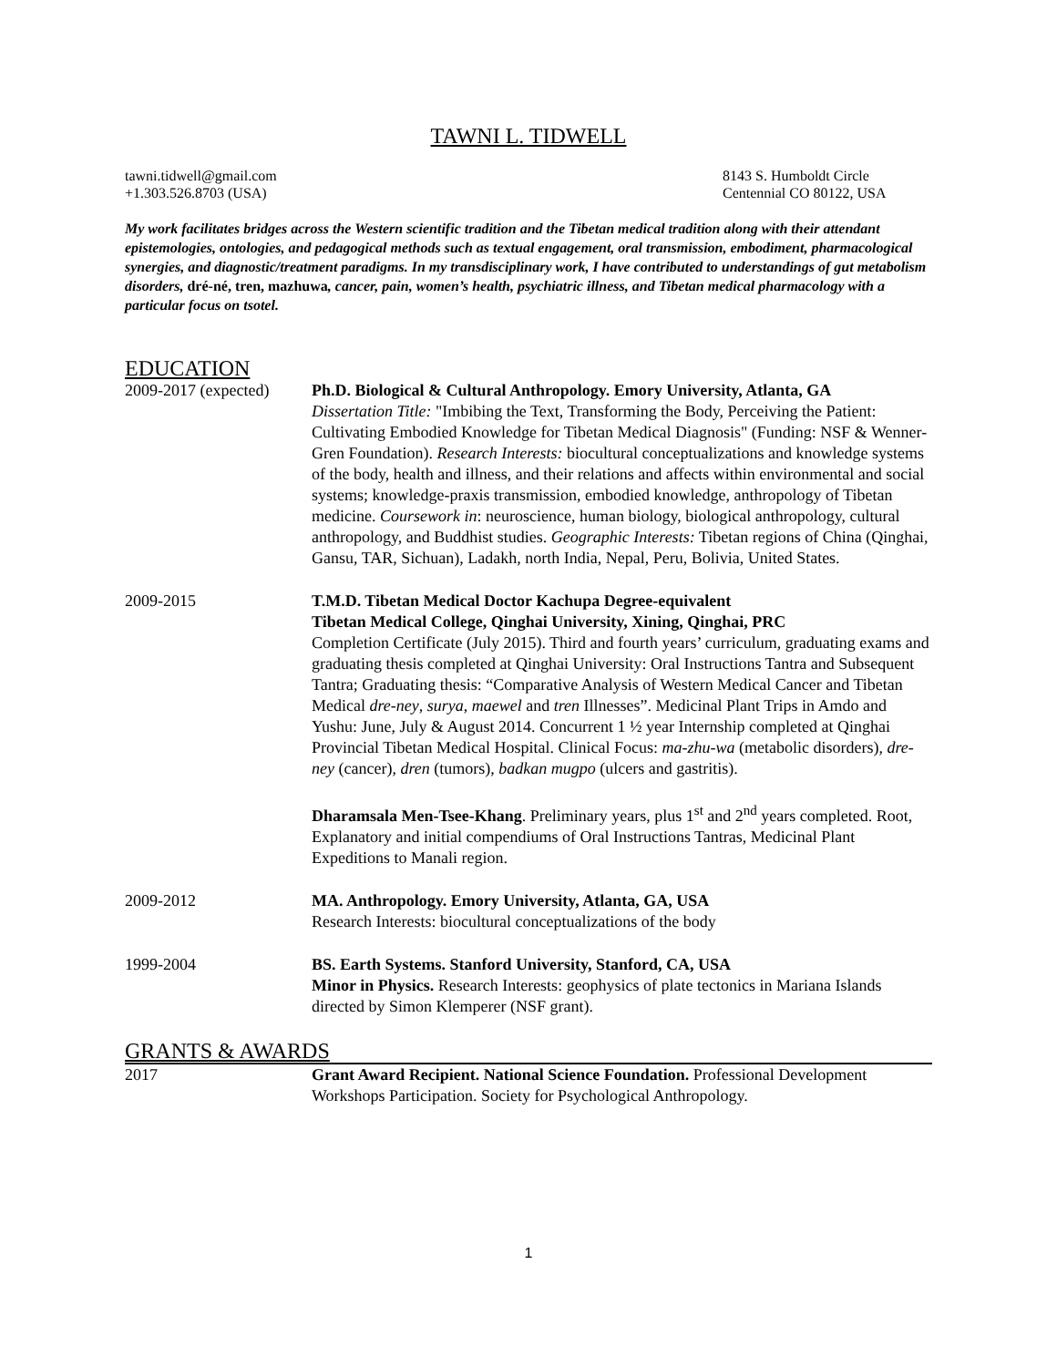TAWNI L. TIDWELL
tawni.tidwell@gmail.com
+1.303.526.8703 (USA)
8143 S. Humboldt Circle
Centennial CO 80122, USA
My work facilitates bridges across the Western scientific tradition and the Tibetan medical tradition along with their attendant epistemologies, ontologies, and pedagogical methods such as textual engagement, oral transmission, embodiment, pharmacological synergies, and diagnostic/treatment paradigms. In my transdisciplinary work, I have contributed to understandings of gut metabolism disorders, dré-né, tren, mazhuwa, cancer, pain, women’s health, psychiatric illness, and Tibetan medical pharmacology with a particular focus on tsotel.
EDUCATION
2009-2017 (expected)
Ph.D. Biological & Cultural Anthropology. Emory University, Atlanta, GA
Dissertation Title: "Imbibing the Text, Transforming the Body, Perceiving the Patient: Cultivating Embodied Knowledge for Tibetan Medical Diagnosis" (Funding: NSF & Wenner-Gren Foundation). Research Interests: biocultural conceptualizations and knowledge systems of the body, health and illness, and their relations and affects within environmental and social systems; knowledge-praxis transmission, embodied knowledge, anthropology of Tibetan medicine. Coursework in: neuroscience, human biology, biological anthropology, cultural anthropology, and Buddhist studies. Geographic Interests: Tibetan regions of China (Qinghai, Gansu, TAR, Sichuan), Ladakh, north India, Nepal, Peru, Bolivia, United States.
2009-2015 T.M.D. Tibetan Medical Doctor Kachupa Degree-equivalent
Tibetan Medical College, Qinghai University, Xining, Qinghai, PRC
Completion Certificate (July 2015). Third and fourth years’ curriculum, graduating exams and graduating thesis completed at Qinghai University: Oral Instructions Tantra and Subsequent Tantra; Graduating thesis: “Comparative Analysis of Western Medical Cancer and Tibetan Medical dre-ney, surya, maewel and tren Illnesses”. Medicinal Plant Trips in Amdo and Yushu: June, July & August 2014. Concurrent 1 ½ year Internship completed at Qinghai Provincial Tibetan Medical Hospital. Clinical Focus: ma-zhu-wa (metabolic disorders), dre-ney (cancer), dren (tumors), badkan mugpo (ulcers and gastritis).
Dharamsala Men-Tsee-Khang. Preliminary years, plus 1<sup>st</sup> and 2<sup>nd</sup> years completed. Root, Explanatory and initial compendiums of Oral Instructions Tantras, Medicinal Plant Expeditions to Manali region.
2009-2012 MA. Anthropology. Emory University, Atlanta, GA, USA
Research Interests: biocultural conceptualizations of the body
1999-2004 BS. Earth Systems. Stanford University, Stanford, CA, USA
Minor in Physics. Research Interests: geophysics of plate tectonics in Mariana Islands directed by Simon Klemperer (NSF grant).
GRANTS & AWARDS
2017 Grant Award Recipient. National Science Foundation. Professional Development Workshops Participation. Society for Psychological Anthropology.
1